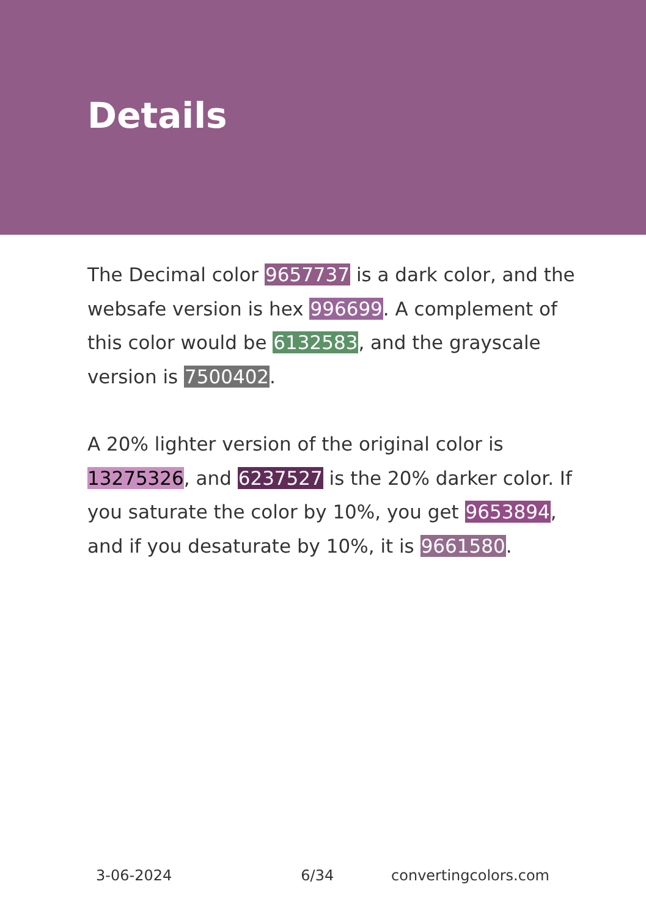Details
The Decimal color 9657737 is a dark color, and the websafe version is hex 996699. A complement of this color would be 6132583, and the grayscale version is 7500402.
A 20% lighter version of the original color is 13275326, and 6237527 is the 20% darker color. If you saturate the color by 10%, you get 9653894, and if you desaturate by 10%, it is 9661580.
3-06-2024 6/34 convertingcolors.com